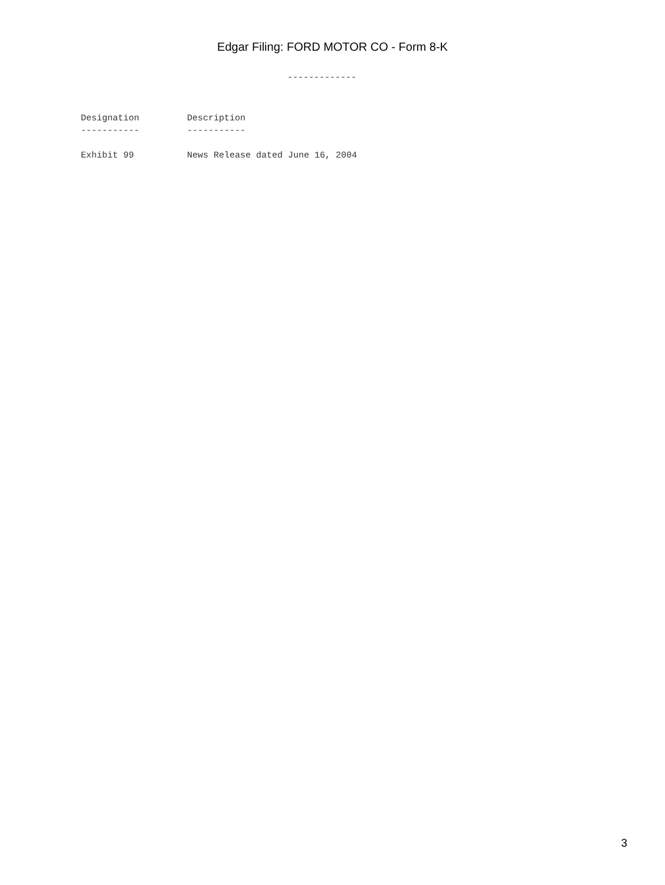Edgar Filing: FORD MOTOR CO - Form 8-K
-------------
Designation         Description
-----------         -----------

Exhibit 99          News Release dated June 16, 2004
3